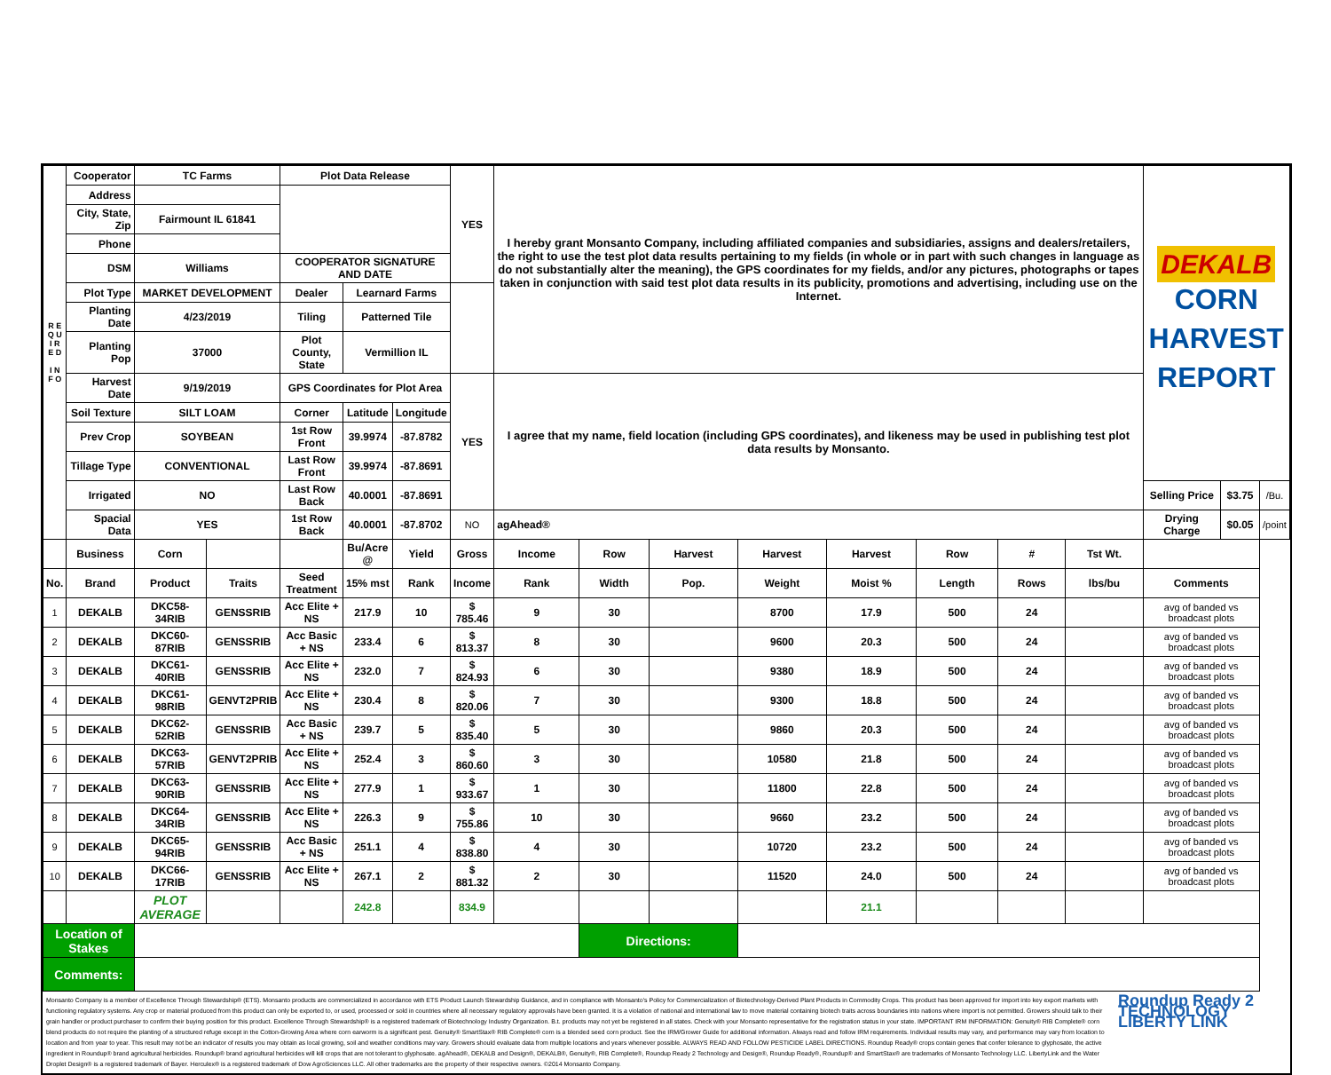| R E Q U I R E D I N F O | Cooperator | TC Farms | | Plot Data Release | | | YES | I hereby grant Monsanto Company, including affiliated companies and subsidiaries, assigns and dealers/retailers, the right to use the test plot data results pertaining to my fields (in whole or in part with such changes in language as do not substantially alter the meaning), the GPS coordinates for my fields, and/or any pictures, photographs or tapes taken in conjunction with said test plot data results in its publicity, promotions and advertising, including use on the Internet. | | | | | | | | | DEKALB CORN HARVEST REPORT | | |
| | Address | | | | | | | | | | | | | | | | | | |
| | City, State, Zip | Fairmount IL 61841 | | | | | | | | | | | | | | | | | |
| | Phone | | | | | | | | | | | | | | | | | | |
| | DSM | Williams | | COOPERATOR SIGNATURE AND DATE | | | | | | | | | | | | | | | |
| | Plot Type | MARKET DEVELOPMENT | | Dealer | Learnard Farms | | | | | | | | | | | | | | |
| | Planting Date | 4/23/2019 | | Tiling | Patterned Tile | | | | | | | | | | | | | | |
| | Planting Pop | 37000 | | Plot County, State | Vermillion IL | | | | | | | | | | | | | | |
| | Harvest Date | 9/19/2019 | | GPS Coordinates for Plot Area | | | YES | I agree that my name, field location (including GPS coordinates), and likeness may be used in publishing test plot data results by Monsanto. | | | | | | | | | | | |
| | Soil Texture | SILT LOAM | | Corner | Latitude | Longitude | | | | | | | | | | | | | |
| | Prev Crop | SOYBEAN | | 1st Row Front | 39.9974 | -87.8782 | | | | | | | | | | | | | |
| | Tillage Type | CONVENTIONAL | | Last Row Front | 39.9974 | -87.8691 | | | | | | | | | | | | | |
| | Irrigated | NO | | Last Row Back | 40.0001 | -87.8691 | | | | | | | | | | | Selling Price | $3.75 | /Bu. |
| | Spacial Data | YES | | 1st Row Back | 40.0001 | -87.8702 | NO | agAhead® | | | | | | | | | Drying Charge | $0.05 | /point |
| | Business | Corn | | | Bu/Acre @ | Yield | Gross | Income | Row | Harvest | Harvest | Harvest | Row | # | Tst Wt. | | | | |
| No. | Brand | Product | Traits | Seed Treatment | 15% mst | Rank | Income | Rank | Width | Pop. | Weight | Moist % | Length | Rows | lbs/bu | Comments | | | |
| 1 | DEKALB | DKC58-34RIB | GENSSRIB | Acc Elite + NS | 217.9 | 10 | $ 785.46 | 9 | 30 | | 8700 | 17.9 | 500 | 24 | | avg of banded vs broadcast plots | | | |
| 2 | DEKALB | DKC60-87RIB | GENSSRIB | Acc Basic + NS | 233.4 | 6 | $ 813.37 | 8 | 30 | | 9600 | 20.3 | 500 | 24 | | avg of banded vs broadcast plots | | | |
| 3 | DEKALB | DKC61-40RIB | GENSSRIB | Acc Elite + NS | 232.0 | 7 | $ 824.93 | 6 | 30 | | 9380 | 18.9 | 500 | 24 | | avg of banded vs broadcast plots | | | |
| 4 | DEKALB | DKC61-98RIB | GENVT2PRIB | Acc Elite + NS | 230.4 | 8 | $ 820.06 | 7 | 30 | | 9300 | 18.8 | 500 | 24 | | avg of banded vs broadcast plots | | | |
| 5 | DEKALB | DKC62-52RIB | GENSSRIB | Acc Basic + NS | 239.7 | 5 | $ 835.40 | 5 | 30 | | 9860 | 20.3 | 500 | 24 | | avg of banded vs broadcast plots | | | |
| 6 | DEKALB | DKC63-57RIB | GENVT2PRIB | Acc Elite + NS | 252.4 | 3 | $ 860.60 | 3 | 30 | | 10580 | 21.8 | 500 | 24 | | avg of banded vs broadcast plots | | | |
| 7 | DEKALB | DKC63-90RIB | GENSSRIB | Acc Elite + NS | 277.9 | 1 | $ 933.67 | 1 | 30 | | 11800 | 22.8 | 500 | 24 | | avg of banded vs broadcast plots | | | |
| 8 | DEKALB | DKC64-34RIB | GENSSRIB | Acc Elite + NS | 226.3 | 9 | $ 755.86 | 10 | 30 | | 9660 | 23.2 | 500 | 24 | | avg of banded vs broadcast plots | | | |
| 9 | DEKALB | DKC65-94RIB | GENSSRIB | Acc Basic + NS | 251.1 | 4 | $ 838.80 | 4 | 30 | | 10720 | 23.2 | 500 | 24 | | avg of banded vs broadcast plots | | | |
| 10 | DEKALB | DKC66-17RIB | GENSSRIB | Acc Elite + NS | 267.1 | 2 | $ 881.32 | 2 | 30 | | 11520 | 24.0 | 500 | 24 | | avg of banded vs broadcast plots | | | |
| | | PLOT AVERAGE | | | 242.8 | | 834.9 | | | | | 21.1 | | | | | | | |
| Location of Stakes | | | | | | | | | Directions: | | | | | | | | | | |
| Comments: | | | | | | | | | | | | | | | | | | | |
Monsanto Company is a member of Excellence Through Stewardship® (ETS). Monsanto products are commercialized in accordance with ETS Product Launch Stewardship Guidance, and in compliance with Monsanto's Policy for Commercialization of Biotechnology-Derived Plant Products in Commodity Crops. This product has been approved for import into key export markets with functioning regulatory systems. Any crop or material produced from this product can only be exported to, or used, processed or sold in countries where all necessary regulatory approvals have been granted. It is a violation of national and international law to move material containing biotech traits across boundaries into nations where import is not permitted. Growers should talk to their grain handler or product purchaser to confirm their buying position for this product. Excellence Through Stewardship® is a registered trademark of Biotechnology Industry Organization. B.t. products may not yet be registered in all states. Check with your Monsanto representative for the registration status in your state. IMPORTANT IRM INFORMATION: Genuity® RIB Complete® corn blend products do not require the planting of a structured refuge except in the Cotton-Growing Area where corn earworm is a significant pest. Genuity® SmartStax® RIB Complete® corn is a blended seed corn product. See the IRM/Grower Guide for additional information. Always read and follow IRM requirements. Individual results may vary, and performance may vary from location to location and from year to year. This result may not be an indicator of results you may obtain as local growing, soil and weather conditions may vary. Growers should evaluate data from multiple locations and years whenever possible. ALWAYS READ AND FOLLOW PESTICIDE LABEL DIRECTIONS. Roundup Ready® crops contain genes that confer tolerance to glyphosate, the active ingredient in Roundup® brand agricultural herbicides. Roundup® brand agricultural herbicides will kill crops that are not tolerant to glyphosate. agAhead®, DEKALB and Design®, DEKALB®, Genuity®, RIB Complete®, Roundup Ready 2 Technology and Design®, Roundup Ready®, Roundup® and SmartStax® are trademarks of Monsanto Technology LLC. LibertyLink and the Water Droplet Design® is a registered trademark of Bayer. Herculex® is a registered trademark of Dow AgroSciences LLC. All other trademarks are the property of their respective owners. ©2014 Monsanto Company.
Roundup Ready 2 TECHNOLOGY LIBERTY LINK